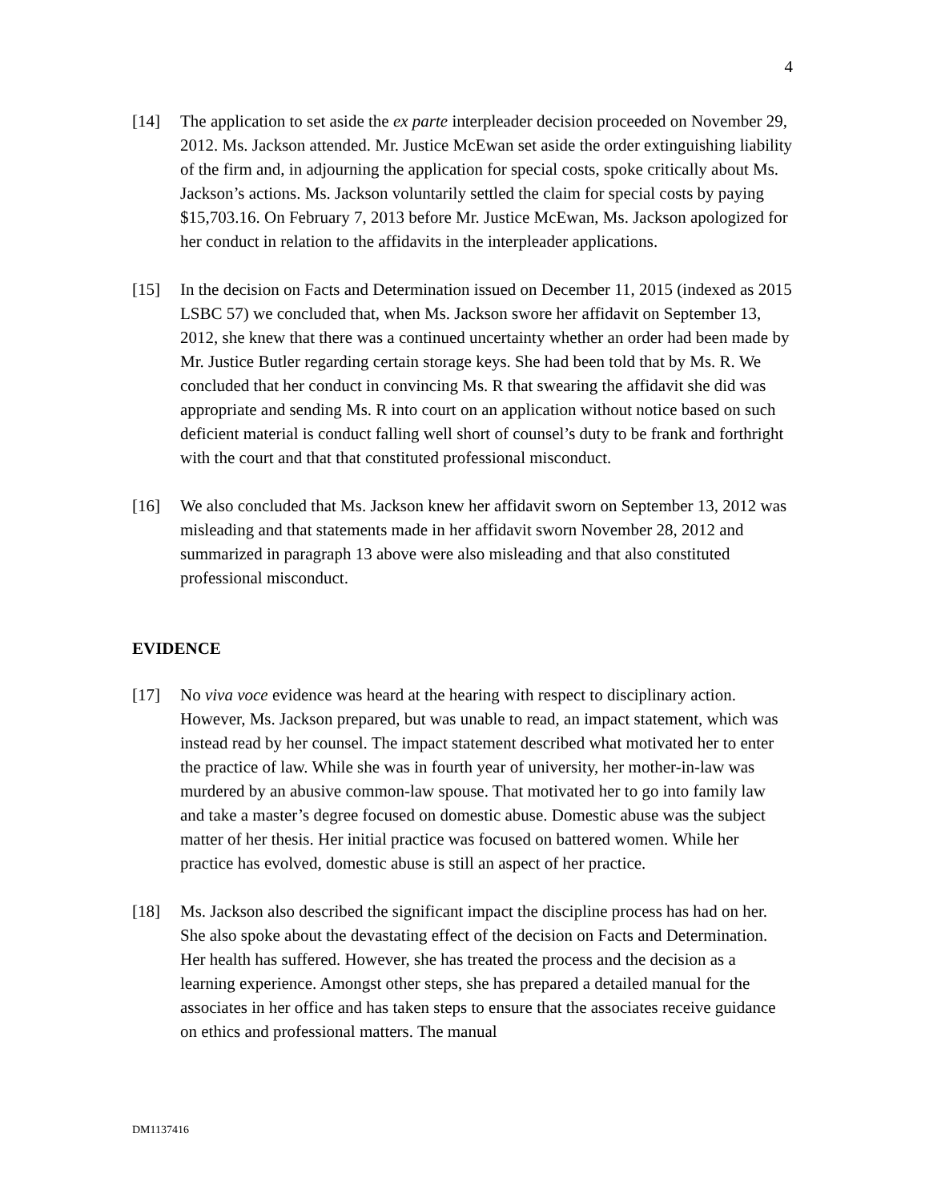4
[14] The application to set aside the ex parte interpleader decision proceeded on November 29, 2012. Ms. Jackson attended. Mr. Justice McEwan set aside the order extinguishing liability of the firm and, in adjourning the application for special costs, spoke critically about Ms. Jackson’s actions. Ms. Jackson voluntarily settled the claim for special costs by paying $15,703.16. On February 7, 2013 before Mr. Justice McEwan, Ms. Jackson apologized for her conduct in relation to the affidavits in the interpleader applications.
[15] In the decision on Facts and Determination issued on December 11, 2015 (indexed as 2015 LSBC 57) we concluded that, when Ms. Jackson swore her affidavit on September 13, 2012, she knew that there was a continued uncertainty whether an order had been made by Mr. Justice Butler regarding certain storage keys. She had been told that by Ms. R. We concluded that her conduct in convincing Ms. R that swearing the affidavit she did was appropriate and sending Ms. R into court on an application without notice based on such deficient material is conduct falling well short of counsel’s duty to be frank and forthright with the court and that that constituted professional misconduct.
[16] We also concluded that Ms. Jackson knew her affidavit sworn on September 13, 2012 was misleading and that statements made in her affidavit sworn November 28, 2012 and summarized in paragraph 13 above were also misleading and that also constituted professional misconduct.
EVIDENCE
[17] No viva voce evidence was heard at the hearing with respect to disciplinary action. However, Ms. Jackson prepared, but was unable to read, an impact statement, which was instead read by her counsel. The impact statement described what motivated her to enter the practice of law. While she was in fourth year of university, her mother-in-law was murdered by an abusive common-law spouse. That motivated her to go into family law and take a master’s degree focused on domestic abuse. Domestic abuse was the subject matter of her thesis. Her initial practice was focused on battered women. While her practice has evolved, domestic abuse is still an aspect of her practice.
[18] Ms. Jackson also described the significant impact the discipline process has had on her. She also spoke about the devastating effect of the decision on Facts and Determination. Her health has suffered. However, she has treated the process and the decision as a learning experience. Amongst other steps, she has prepared a detailed manual for the associates in her office and has taken steps to ensure that the associates receive guidance on ethics and professional matters. The manual
DM1137416